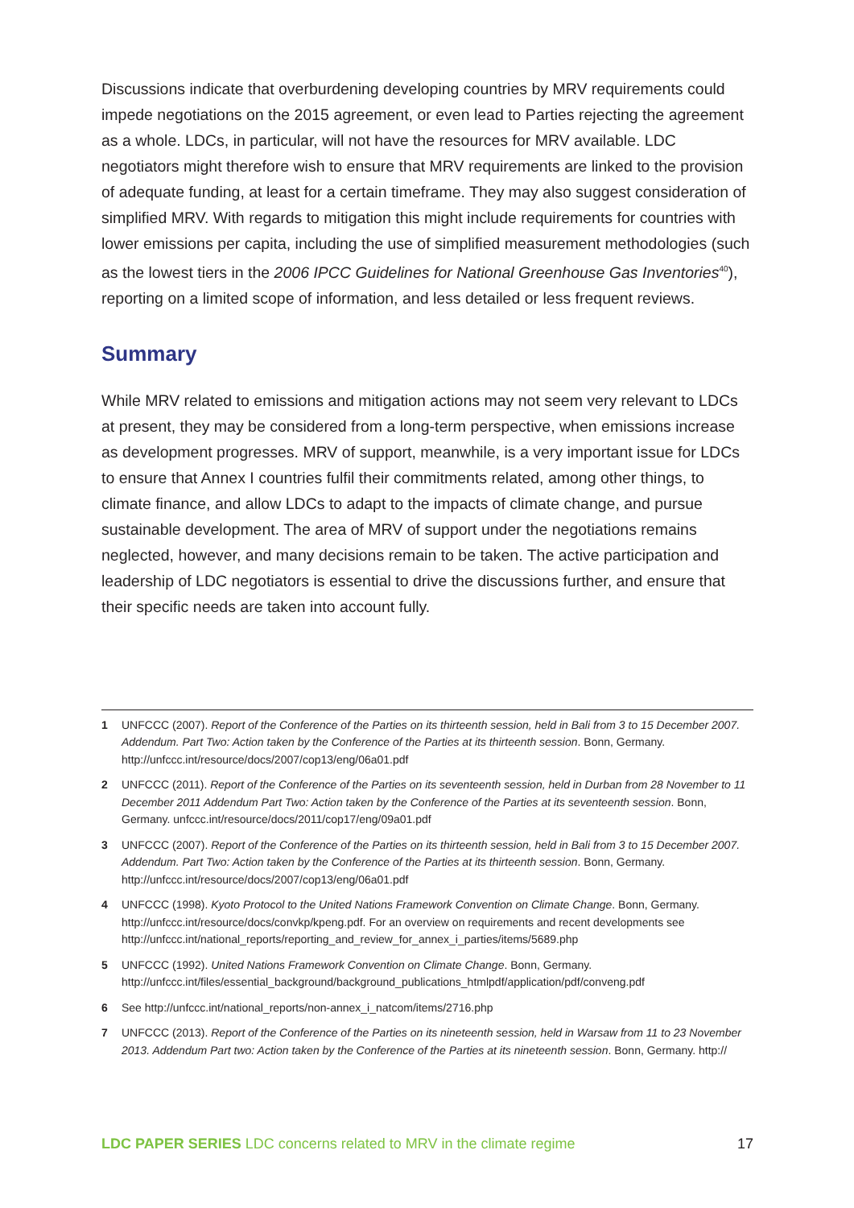Discussions indicate that overburdening developing countries by MRV requirements could impede negotiations on the 2015 agreement, or even lead to Parties rejecting the agreement as a whole. LDCs, in particular, will not have the resources for MRV available. LDC negotiators might therefore wish to ensure that MRV requirements are linked to the provision of adequate funding, at least for a certain timeframe. They may also suggest consideration of simplified MRV. With regards to mitigation this might include requirements for countries with lower emissions per capita, including the use of simplified measurement methodologies (such as the lowest tiers in the 2006 IPCC Guidelines for National Greenhouse Gas Inventories<sup>40</sup>), reporting on a limited scope of information, and less detailed or less frequent reviews.
Summary
While MRV related to emissions and mitigation actions may not seem very relevant to LDCs at present, they may be considered from a long-term perspective, when emissions increase as development progresses. MRV of support, meanwhile, is a very important issue for LDCs to ensure that Annex I countries fulfil their commitments related, among other things, to climate finance, and allow LDCs to adapt to the impacts of climate change, and pursue sustainable development. The area of MRV of support under the negotiations remains neglected, however, and many decisions remain to be taken. The active participation and leadership of LDC negotiators is essential to drive the discussions further, and ensure that their specific needs are taken into account fully.
1 UNFCCC (2007). Report of the Conference of the Parties on its thirteenth session, held in Bali from 3 to 15 December 2007. Addendum. Part Two: Action taken by the Conference of the Parties at its thirteenth session. Bonn, Germany. http://unfccc.int/resource/docs/2007/cop13/eng/06a01.pdf
2 UNFCCC (2011). Report of the Conference of the Parties on its seventeenth session, held in Durban from 28 November to 11 December 2011 Addendum Part Two: Action taken by the Conference of the Parties at its seventeenth session. Bonn, Germany. unfccc.int/resource/docs/2011/cop17/eng/09a01.pdf
3 UNFCCC (2007). Report of the Conference of the Parties on its thirteenth session, held in Bali from 3 to 15 December 2007. Addendum. Part Two: Action taken by the Conference of the Parties at its thirteenth session. Bonn, Germany. http://unfccc.int/resource/docs/2007/cop13/eng/06a01.pdf
4 UNFCCC (1998). Kyoto Protocol to the United Nations Framework Convention on Climate Change. Bonn, Germany. http://unfccc.int/resource/docs/convkp/kpeng.pdf. For an overview on requirements and recent developments see http://unfccc.int/national_reports/reporting_and_review_for_annex_i_parties/items/5689.php
5 UNFCCC (1992). United Nations Framework Convention on Climate Change. Bonn, Germany. http://unfccc.int/files/essential_background/background_publications_htmlpdf/application/pdf/conveng.pdf
6 See http://unfccc.int/national_reports/non-annex_i_natcom/items/2716.php
7 UNFCCC (2013). Report of the Conference of the Parties on its nineteenth session, held in Warsaw from 11 to 23 November 2013. Addendum Part two: Action taken by the Conference of the Parties at its nineteenth session. Bonn, Germany. http://
LDC PAPER SERIES LDC concerns related to MRV in the climate regime 17